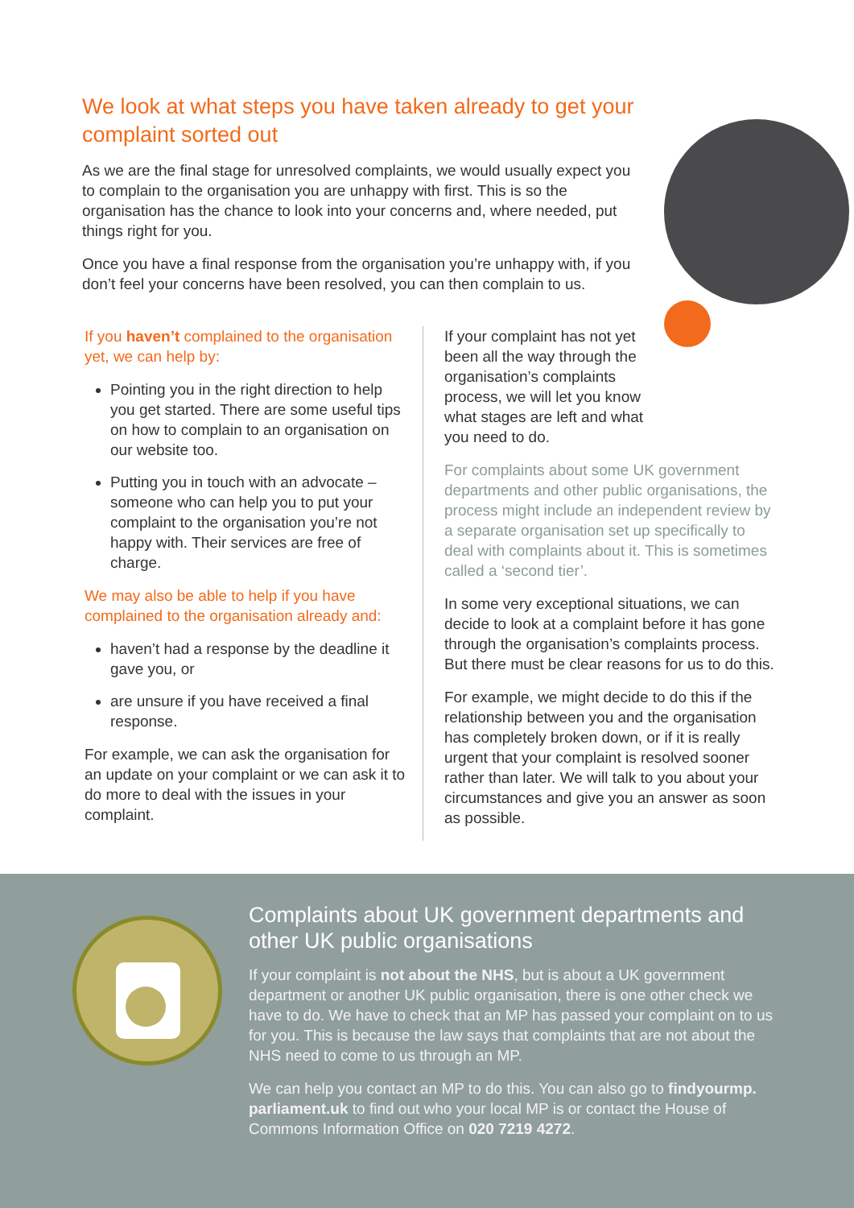We look at what steps you have taken already to get your complaint sorted out
As we are the final stage for unresolved complaints, we would usually expect you to complain to the organisation you are unhappy with first. This is so the organisation has the chance to look into your concerns and, where needed, put things right for you.
Once you have a final response from the organisation you’re unhappy with, if you don’t feel your concerns have been resolved, you can then complain to us.
If you haven’t complained to the organisation yet, we can help by:
Pointing you in the right direction to help you get started. There are some useful tips on how to complain to an organisation on our website too.
Putting you in touch with an advocate – someone who can help you to put your complaint to the organisation you’re not happy with. Their services are free of charge.
We may also be able to help if you have complained to the organisation already and:
haven’t had a response by the deadline it gave you, or
are unsure if you have received a final response.
For example, we can ask the organisation for an update on your complaint or we can ask it to do more to deal with the issues in your complaint.
If your complaint has not yet been all the way through the organisation’s complaints process, we will let you know what stages are left and what you need to do.
For complaints about some UK government departments and other public organisations, the process might include an independent review by a separate organisation set up specifically to deal with complaints about it. This is sometimes called a ‘second tier’.
In some very exceptional situations, we can decide to look at a complaint before it has gone through the organisation’s complaints process. But there must be clear reasons for us to do this.
For example, we might decide to do this if the relationship between you and the organisation has completely broken down, or if it is really urgent that your complaint is resolved sooner rather than later. We will talk to you about your circumstances and give you an answer as soon as possible.
Complaints about UK government departments and other UK public organisations
If your complaint is not about the NHS, but is about a UK government department or another UK public organisation, there is one other check we have to do. We have to check that an MP has passed your complaint on to us for you. This is because the law says that complaints that are not about the NHS need to come to us through an MP.
We can help you contact an MP to do this. You can also go to findyourmp. parliament.uk to find out who your local MP is or contact the House of Commons Information Office on 020 7219 4272.